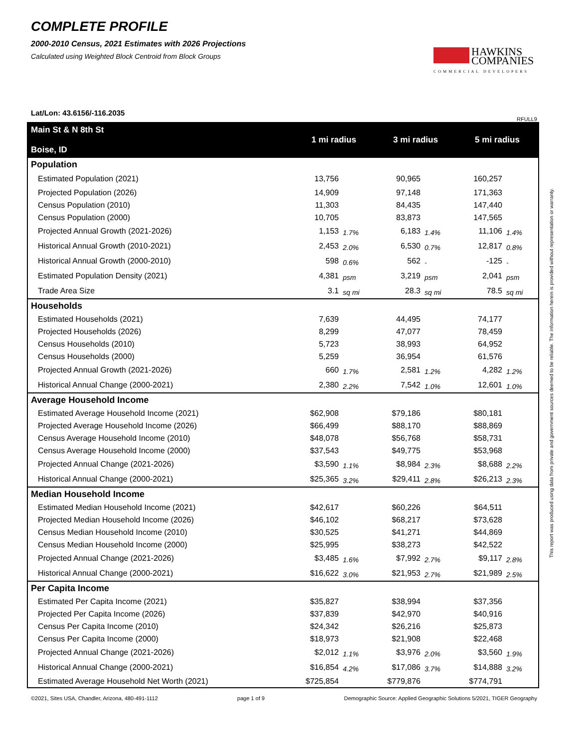COMPLETE PROFILE
2000-2010 Census, 2021 Estimates with 2026 Projections
Calculated using Weighted Block Centroid from Block Groups
HAWKINS
COMPANIES
COMMERCIAL DEVELOPERS
Lat/Lon: 43.6156/-116.2035
RFULL9
| Main St & N 8th St Boise, ID | 1 mi radius | | 3 mi radius | | 5 mi radius | |
| --- | --- | --- | --- | --- | --- | --- |
| Population | | | | | | |
| Estimated Population (2021) | 13,756 | | 90,965 | | 160,257 | |
| Projected Population (2026) | 14,909 | | 97,148 | | 171,363 | |
| Census Population (2010) | 11,303 | | 84,435 | | 147,440 | |
| Census Population (2000) | 10,705 | | 83,873 | | 147,565 | |
| Projected Annual Growth (2021-2026) | 1,153 | 1.7% | 6,183 | 1.4% | 11,106 | 1.4% |
| Historical Annual Growth (2010-2021) | 2,453 | 2.0% | 6,530 | 0.7% | 12,817 | 0.8% |
| Historical Annual Growth (2000-2010) | 598 | 0.6% | 562 | - | -125 | - |
| Estimated Population Density (2021) | 4,381 | psm | 3,219 | psm | 2,041 | psm |
| Trade Area Size | 3.1 | sq mi | 28.3 | sq mi | 78.5 | sq mi |
| Households | | | | | | |
| Estimated Households (2021) | 7,639 | | 44,495 | | 74,177 | |
| Projected Households (2026) | 8,299 | | 47,077 | | 78,459 | |
| Census Households (2010) | 5,723 | | 38,993 | | 64,952 | |
| Census Households (2000) | 5,259 | | 36,954 | | 61,576 | |
| Projected Annual Growth (2021-2026) | 660 | 1.7% | 2,581 | 1.2% | 4,282 | 1.2% |
| Historical Annual Change (2000-2021) | 2,380 | 2.2% | 7,542 | 1.0% | 12,601 | 1.0% |
| Average Household Income | | | | | | |
| Estimated Average Household Income (2021) | $62,908 | | $79,186 | | $80,181 | |
| Projected Average Household Income (2026) | $66,499 | | $88,170 | | $88,869 | |
| Census Average Household Income (2010) | $48,078 | | $56,768 | | $58,731 | |
| Census Average Household Income (2000) | $37,543 | | $49,775 | | $53,968 | |
| Projected Annual Change (2021-2026) | $3,590 | 1.1% | $8,984 | 2.3% | $8,688 | 2.2% |
| Historical Annual Change (2000-2021) | $25,365 | 3.2% | $29,411 | 2.8% | $26,213 | 2.3% |
| Median Household Income | | | | | | |
| Estimated Median Household Income (2021) | $42,617 | | $60,226 | | $64,511 | |
| Projected Median Household Income (2026) | $46,102 | | $68,217 | | $73,628 | |
| Census Median Household Income (2010) | $30,525 | | $41,271 | | $44,869 | |
| Census Median Household Income (2000) | $25,995 | | $38,273 | | $42,522 | |
| Projected Annual Change (2021-2026) | $3,485 | 1.6% | $7,992 | 2.7% | $9,117 | 2.8% |
| Historical Annual Change (2000-2021) | $16,622 | 3.0% | $21,953 | 2.7% | $21,989 | 2.5% |
| Per Capita Income | | | | | | |
| Estimated Per Capita Income (2021) | $35,827 | | $38,994 | | $37,356 | |
| Projected Per Capita Income (2026) | $37,839 | | $42,970 | | $40,916 | |
| Census Per Capita Income (2010) | $24,342 | | $26,216 | | $25,873 | |
| Census Per Capita Income (2000) | $18,973 | | $21,908 | | $22,468 | |
| Projected Annual Change (2021-2026) | $2,012 | 1.1% | $3,976 | 2.0% | $3,560 | 1.9% |
| Historical Annual Change (2000-2021) | $16,854 | 4.2% | $17,086 | 3.7% | $14,888 | 3.2% |
| Estimated Average Household Net Worth (2021) | $725,854 | | $779,876 | | $774,791 | |
©2021, Sites USA, Chandler, Arizona, 480-491-1112 page 1 of 9 Demographic Source: Applied Geographic Solutions 5/2021, TIGER Geography
This report was produced using data from private and government sources deemed to be reliable. The information herein is provided without representation or warranty.